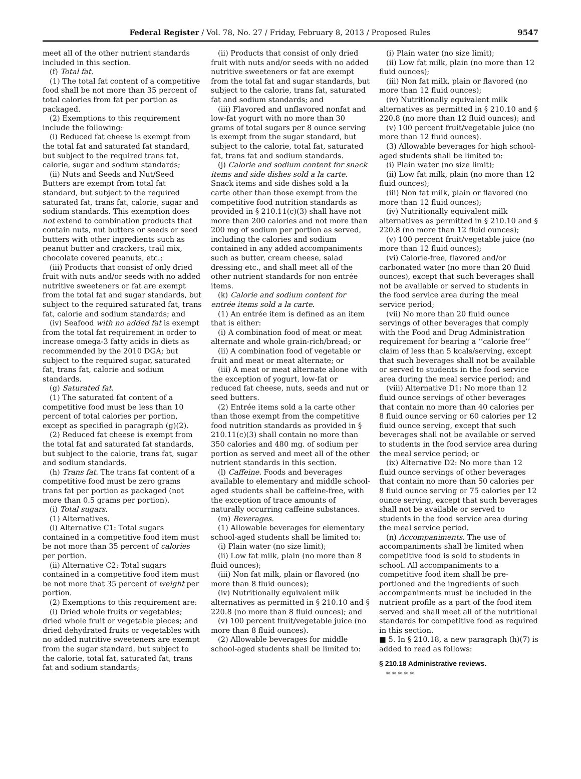Federal Register / Vol. 78, No. 27 / Friday, February 8, 2013 / Proposed Rules 9547
meet all of the other nutrient standards included in this section.
(f) Total fat.
(1) The total fat content of a competitive food shall be not more than 35 percent of total calories from fat per portion as packaged.
(2) Exemptions to this requirement include the following:
(i) Reduced fat cheese is exempt from the total fat and saturated fat standard, but subject to the required trans fat, calorie, sugar and sodium standards;
(ii) Nuts and Seeds and Nut/Seed Butters are exempt from total fat standard, but subject to the required saturated fat, trans fat, calorie, sugar and sodium standards. This exemption does not extend to combination products that contain nuts, nut butters or seeds or seed butters with other ingredients such as peanut butter and crackers, trail mix, chocolate covered peanuts, etc.;
(iii) Products that consist of only dried fruit with nuts and/or seeds with no added nutritive sweeteners or fat are exempt from the total fat and sugar standards, but subject to the required saturated fat, trans fat, calorie and sodium standards; and
(iv) Seafood with no added fat is exempt from the total fat requirement in order to increase omega-3 fatty acids in diets as recommended by the 2010 DGA; but subject to the required sugar, saturated fat, trans fat, calorie and sodium standards.
(g) Saturated fat.
(1) The saturated fat content of a competitive food must be less than 10 percent of total calories per portion, except as specified in paragraph (g)(2).
(2) Reduced fat cheese is exempt from the total fat and saturated fat standards, but subject to the calorie, trans fat, sugar and sodium standards.
(h) Trans fat. The trans fat content of a competitive food must be zero grams trans fat per portion as packaged (not more than 0.5 grams per portion).
(i) Total sugars.
(1) Alternatives.
(i) Alternative C1: Total sugars contained in a competitive food item must be not more than 35 percent of calories per portion.
(ii) Alternative C2: Total sugars contained in a competitive food item must be not more that 35 percent of weight per portion.
(2) Exemptions to this requirement are:
(i) Dried whole fruits or vegetables; dried whole fruit or vegetable pieces; and dried dehydrated fruits or vegetables with no added nutritive sweeteners are exempt from the sugar standard, but subject to the calorie, total fat, saturated fat, trans fat and sodium standards;
(ii) Products that consist of only dried fruit with nuts and/or seeds with no added nutritive sweeteners or fat are exempt from the total fat and sugar standards, but subject to the calorie, trans fat, saturated fat and sodium standards; and
(iii) Flavored and unflavored nonfat and low-fat yogurt with no more than 30 grams of total sugars per 8 ounce serving is exempt from the sugar standard, but subject to the calorie, total fat, saturated fat, trans fat and sodium standards.
(j) Calorie and sodium content for snack items and side dishes sold a la carte. Snack items and side dishes sold a la carte other than those exempt from the competitive food nutrition standards as provided in § 210.11(c)(3) shall have not more than 200 calories and not more than 200 mg of sodium per portion as served, including the calories and sodium contained in any added accompaniments such as butter, cream cheese, salad dressing etc., and shall meet all of the other nutrient standards for non entrée items.
(k) Calorie and sodium content for entrée items sold a la carte.
(1) An entrée item is defined as an item that is either:
(i) A combination food of meat or meat alternate and whole grain-rich/bread; or
(ii) A combination food of vegetable or fruit and meat or meat alternate; or
(iii) A meat or meat alternate alone with the exception of yogurt, low-fat or reduced fat cheese, nuts, seeds and nut or seed butters.
(2) Entrée items sold a la carte other than those exempt from the competitive food nutrition standards as provided in § 210.11(c)(3) shall contain no more than 350 calories and 480 mg. of sodium per portion as served and meet all of the other nutrient standards in this section.
(l) Caffeine. Foods and beverages available to elementary and middle school-aged students shall be caffeine-free, with the exception of trace amounts of naturally occurring caffeine substances.
(m) Beverages.
(1) Allowable beverages for elementary school-aged students shall be limited to:
(i) Plain water (no size limit);
(ii) Low fat milk, plain (no more than 8 fluid ounces);
(iii) Non fat milk, plain or flavored (no more than 8 fluid ounces);
(iv) Nutritionally equivalent milk alternatives as permitted in § 210.10 and § 220.8 (no more than 8 fluid ounces); and
(v) 100 percent fruit/vegetable juice (no more than 8 fluid ounces).
(2) Allowable beverages for middle school-aged students shall be limited to:
(i) Plain water (no size limit);
(ii) Low fat milk, plain (no more than 12 fluid ounces);
(iii) Non fat milk, plain or flavored (no more than 12 fluid ounces);
(iv) Nutritionally equivalent milk alternatives as permitted in § 210.10 and § 220.8 (no more than 12 fluid ounces); and
(v) 100 percent fruit/vegetable juice (no more than 12 fluid ounces).
(3) Allowable beverages for high school-aged students shall be limited to:
(i) Plain water (no size limit);
(ii) Low fat milk, plain (no more than 12 fluid ounces);
(iii) Non fat milk, plain or flavored (no more than 12 fluid ounces);
(iv) Nutritionally equivalent milk alternatives as permitted in § 210.10 and § 220.8 (no more than 12 fluid ounces);
(v) 100 percent fruit/vegetable juice (no more than 12 fluid ounces);
(vi) Calorie-free, flavored and/or carbonated water (no more than 20 fluid ounces), except that such beverages shall not be available or served to students in the food service area during the meal service period;
(vii) No more than 20 fluid ounce servings of other beverages that comply with the Food and Drug Administration requirement for bearing a ‘‘calorie free’’ claim of less than 5 kcals/serving, except that such beverages shall not be available or served to students in the food service area during the meal service period; and
(viii) Alternative D1: No more than 12 fluid ounce servings of other beverages that contain no more than 40 calories per 8 fluid ounce serving or 60 calories per 12 fluid ounce serving, except that such beverages shall not be available or served to students in the food service area during the meal service period; or
(ix) Alternative D2: No more than 12 fluid ounce servings of other beverages that contain no more than 50 calories per 8 fluid ounce serving or 75 calories per 12 ounce serving, except that such beverages shall not be available or served to students in the food service area during the meal service period.
(n) Accompaniments. The use of accompaniments shall be limited when competitive food is sold to students in school. All accompaniments to a competitive food item shall be pre-portioned and the ingredients of such accompaniments must be included in the nutrient profile as a part of the food item served and shall meet all of the nutritional standards for competitive food as required in this section.
■ 5. In § 210.18, a new paragraph (h)(7) is added to read as follows:
§ 210.18 Administrative reviews.
* * * * *